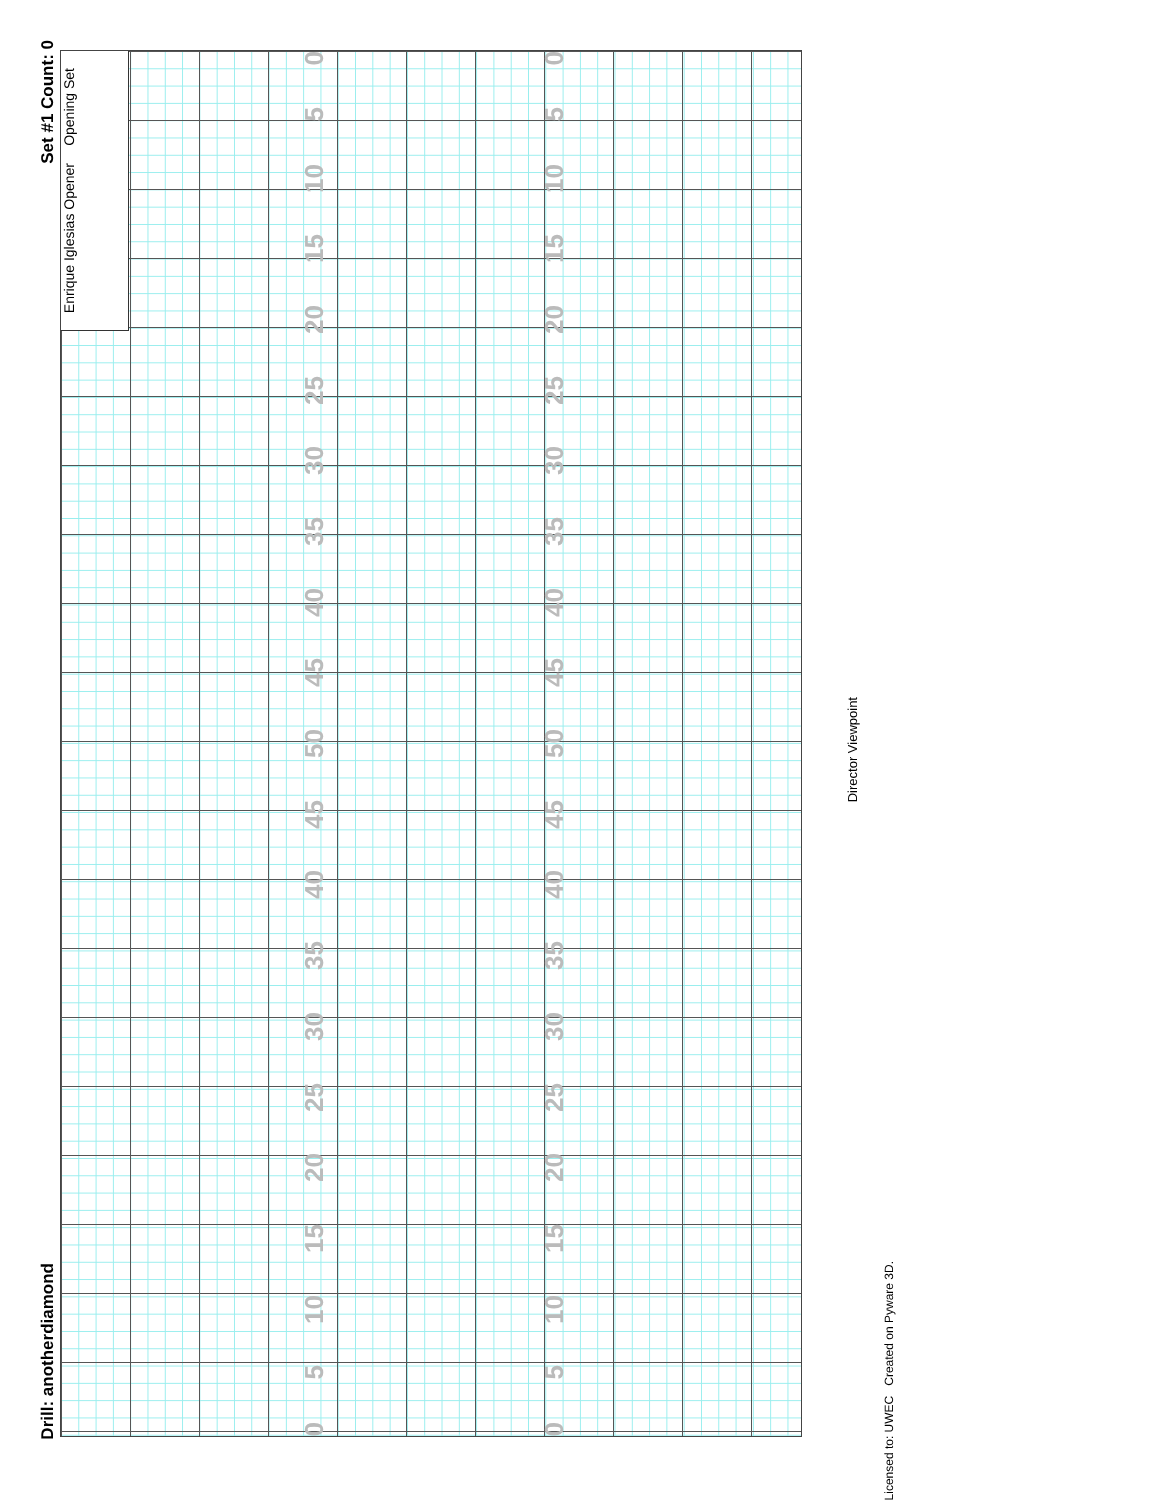Drill: anotherdiamond Set #1 Count: 0
Enrique Iglesias Opener Opening Set
0 5 10 15 20 25 30 35 40 45 50 45 40 35 30 25 20 15 10 5 0
0 5 10 15 20 25 30 35 40 45 50 45 40 35 30 25 20 15 10 5 0
Director Viewpoint
Licensed to: UWEC Created on Pyware 3D.